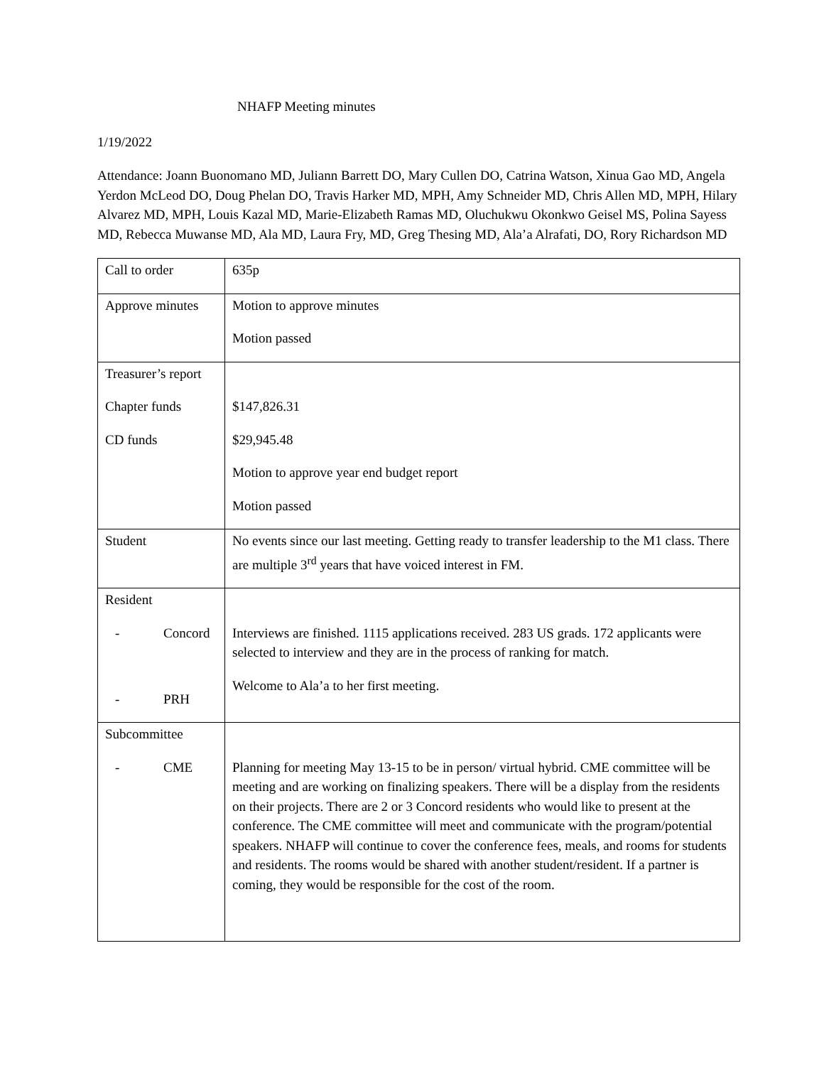NHAFP Meeting minutes
1/19/2022
Attendance: Joann Buonomano MD, Juliann Barrett DO, Mary Cullen DO, Catrina Watson, Xinua Gao MD, Angela Yerdon McLeod DO, Doug Phelan DO, Travis Harker MD, MPH, Amy Schneider MD, Chris Allen MD, MPH, Hilary Alvarez MD, MPH, Louis Kazal MD, Marie-Elizabeth Ramas MD, Oluchukwu Okonkwo Geisel MS, Polina Sayess MD, Rebecca Muwanse MD, Ala MD, Laura Fry, MD, Greg Thesing MD, Ala’a Alrafati, DO, Rory Richardson MD
| Call to order | 635p |
| Approve minutes | Motion to approve minutes Motion passed |
| Treasurer’s report Chapter funds CD funds | $147,826.31 $29,945.48 Motion to approve year end budget report Motion passed |
| Student | No events since our last meeting. Getting ready to transfer leadership to the M1 class. There are multiple 3<sup>rd</sup> years that have voiced interest in FM. |
| Resident - Concord - PRH | Interviews are finished. 1115 applications received. 283 US grads. 172 applicants were selected to interview and they are in the process of ranking for match. Welcome to Ala’a to her first meeting. |
| Subcommittee - CME | Planning for meeting May 13-15 to be in person/ virtual hybrid. CME committee will be meeting and are working on finalizing speakers. There will be a display from the residents on their projects. There are 2 or 3 Concord residents who would like to present at the conference. The CME committee will meet and communicate with the program/potential speakers. NHAFP will continue to cover the conference fees, meals, and rooms for students and residents. The rooms would be shared with another student/resident. If a partner is coming, they would be responsible for the cost of the room. |